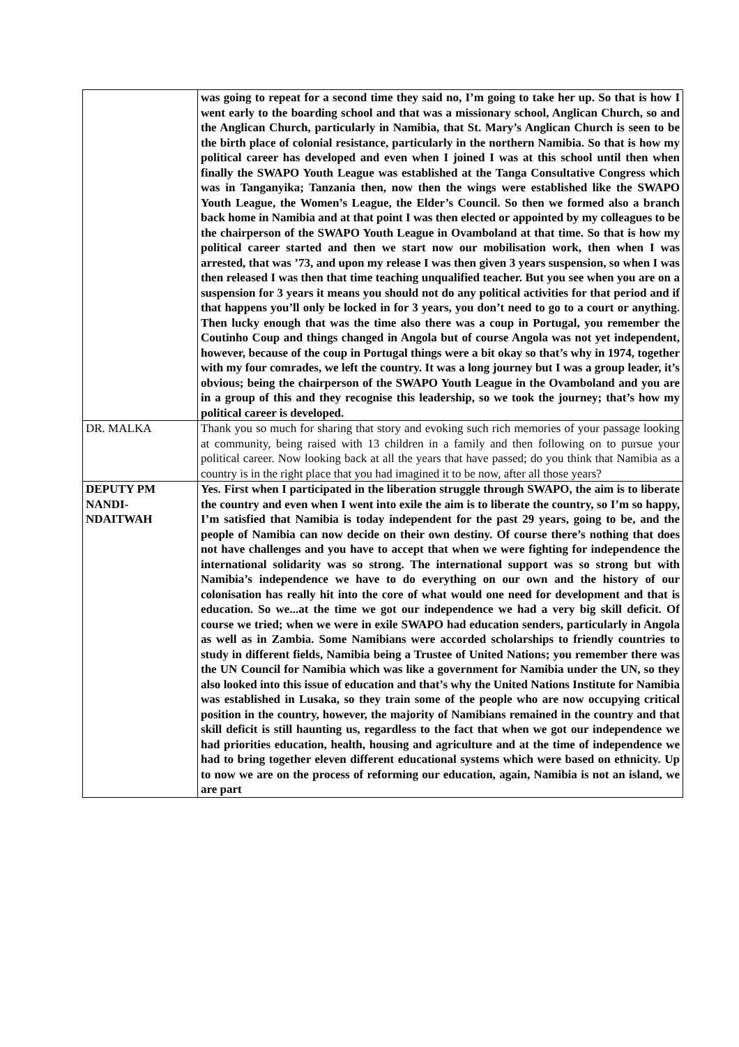| | was going to repeat for a second time they said no, I’m going to take her up. So that is how I went early to the boarding school and that was a missionary school, Anglican Church, so and the Anglican Church, particularly in Namibia, that St. Mary’s Anglican Church is seen to be the birth place of colonial resistance, particularly in the northern Namibia. So that is how my political career has developed and even when I joined I was at this school until then when finally the SWAPO Youth League was established at the Tanga Consultative Congress which was in Tanganyika; Tanzania then, now then the wings were established like the SWAPO Youth League, the Women’s League, the Elder’s Council. So then we formed also a branch back home in Namibia and at that point I was then elected or appointed by my colleagues to be the chairperson of the SWAPO Youth League in Ovamboland at that time. So that is how my political career started and then we start now our mobilisation work, then when I was arrested, that was ’73, and upon my release I was then given 3 years suspension, so when I was then released I was then that time teaching unqualified teacher. But you see when you are on a suspension for 3 years it means you should not do any political activities for that period and if that happens you’ll only be locked in for 3 years, you don’t need to go to a court or anything. Then lucky enough that was the time also there was a coup in Portugal, you remember the Coutinho Coup and things changed in Angola but of course Angola was not yet independent, however, because of the coup in Portugal things were a bit okay so that’s why in 1974, together with my four comrades, we left the country. It was a long journey but I was a group leader, it’s obvious; being the chairperson of the SWAPO Youth League in the Ovamboland and you are in a group of this and they recognise this leadership, so we took the journey; that’s how my political career is developed. |
| DR. MALKA | Thank you so much for sharing that story and evoking such rich memories of your passage looking at community, being raised with 13 children in a family and then following on to pursue your political career. Now looking back at all the years that have passed; do you think that Namibia as a country is in the right place that you had imagined it to be now, after all those years? |
| DEPUTY PM NANDI-NDAITWAH | Yes. First when I participated in the liberation struggle through SWAPO, the aim is to liberate the country and even when I went into exile the aim is to liberate the country, so I’m so happy, I’m satisfied that Namibia is today independent for the past 29 years, going to be, and the people of Namibia can now decide on their own destiny. Of course there’s nothing that does not have challenges and you have to accept that when we were fighting for independence the international solidarity was so strong. The international support was so strong but with Namibia’s independence we have to do everything on our own and the history of our colonisation has really hit into the core of what would one need for development and that is education. So we...at the time we got our independence we had a very big skill deficit. Of course we tried; when we were in exile SWAPO had education senders, particularly in Angola as well as in Zambia. Some Namibians were accorded scholarships to friendly countries to study in different fields, Namibia being a Trustee of United Nations; you remember there was the UN Council for Namibia which was like a government for Namibia under the UN, so they also looked into this issue of education and that’s why the United Nations Institute for Namibia was established in Lusaka, so they train some of the people who are now occupying critical position in the country, however, the majority of Namibians remained in the country and that skill deficit is still haunting us, regardless to the fact that when we got our independence we had priorities education, health, housing and agriculture and at the time of independence we had to bring together eleven different educational systems which were based on ethnicity. Up to now we are on the process of reforming our education, again, Namibia is not an island, we are part |